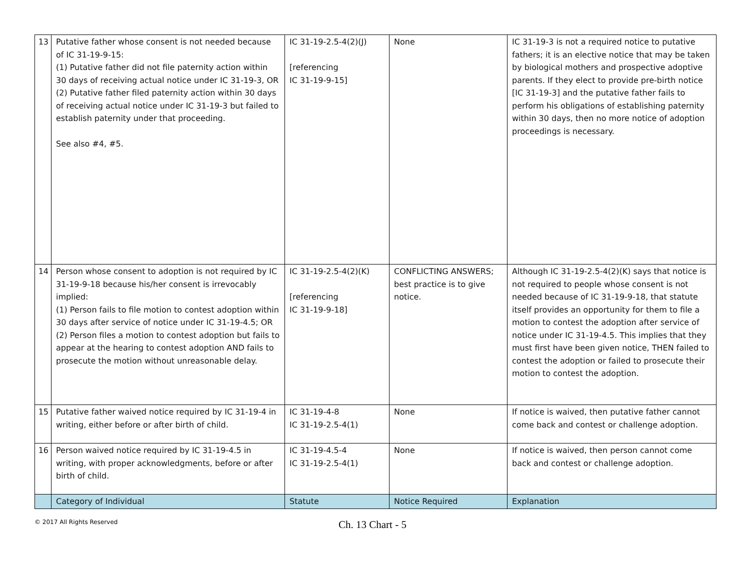| 13 | Putative father whose consent is not needed because of IC 31-19-9-15: (1) Putative father did not file paternity action within 30 days of receiving actual notice under IC 31-19-3, OR (2) Putative father filed paternity action within 30 days of receiving actual notice under IC 31-19-3 but failed to establish paternity under that proceeding. See also #4, #5. | IC 31-19-2.5-4(2)(J) [referencing IC 31-19-9-15] | None | IC 31-19-3 is not a required notice to putative fathers; it is an elective notice that may be taken by biological mothers and prospective adoptive parents. If they elect to provide pre-birth notice [IC 31-19-3] and the putative father fails to perform his obligations of establishing paternity within 30 days, then no more notice of adoption proceedings is necessary. |
| 14 | Person whose consent to adoption is not required by IC 31-19-9-18 because his/her consent is irrevocably implied: (1) Person fails to file motion to contest adoption within 30 days after service of notice under IC 31-19-4.5; OR (2) Person files a motion to contest adoption but fails to appear at the hearing to contest adoption AND fails to prosecute the motion without unreasonable delay. | IC 31-19-2.5-4(2)(K) [referencing IC 31-19-9-18] | CONFLICTING ANSWERS; best practice is to give notice. | Although IC 31-19-2.5-4(2)(K) says that notice is not required to people whose consent is not needed because of IC 31-19-9-18, that statute itself provides an opportunity for them to file a motion to contest the adoption after service of notice under IC 31-19-4.5. This implies that they must first have been given notice, THEN failed to contest the adoption or failed to prosecute their motion to contest the adoption. |
| 15 | Putative father waived notice required by IC 31-19-4 in writing, either before or after birth of child. | IC 31-19-4-8 IC 31-19-2.5-4(1) | None | If notice is waived, then putative father cannot come back and contest or challenge adoption. |
| 16 | Person waived notice required by IC 31-19-4.5 in writing, with proper acknowledgments, before or after birth of child. | IC 31-19-4.5-4 IC 31-19-2.5-4(1) | None | If notice is waived, then person cannot come back and contest or challenge adoption. |
| | Category of Individual | Statute | Notice Required | Explanation |
© 2017 All Rights Reserved
Ch. 13 Chart - 5